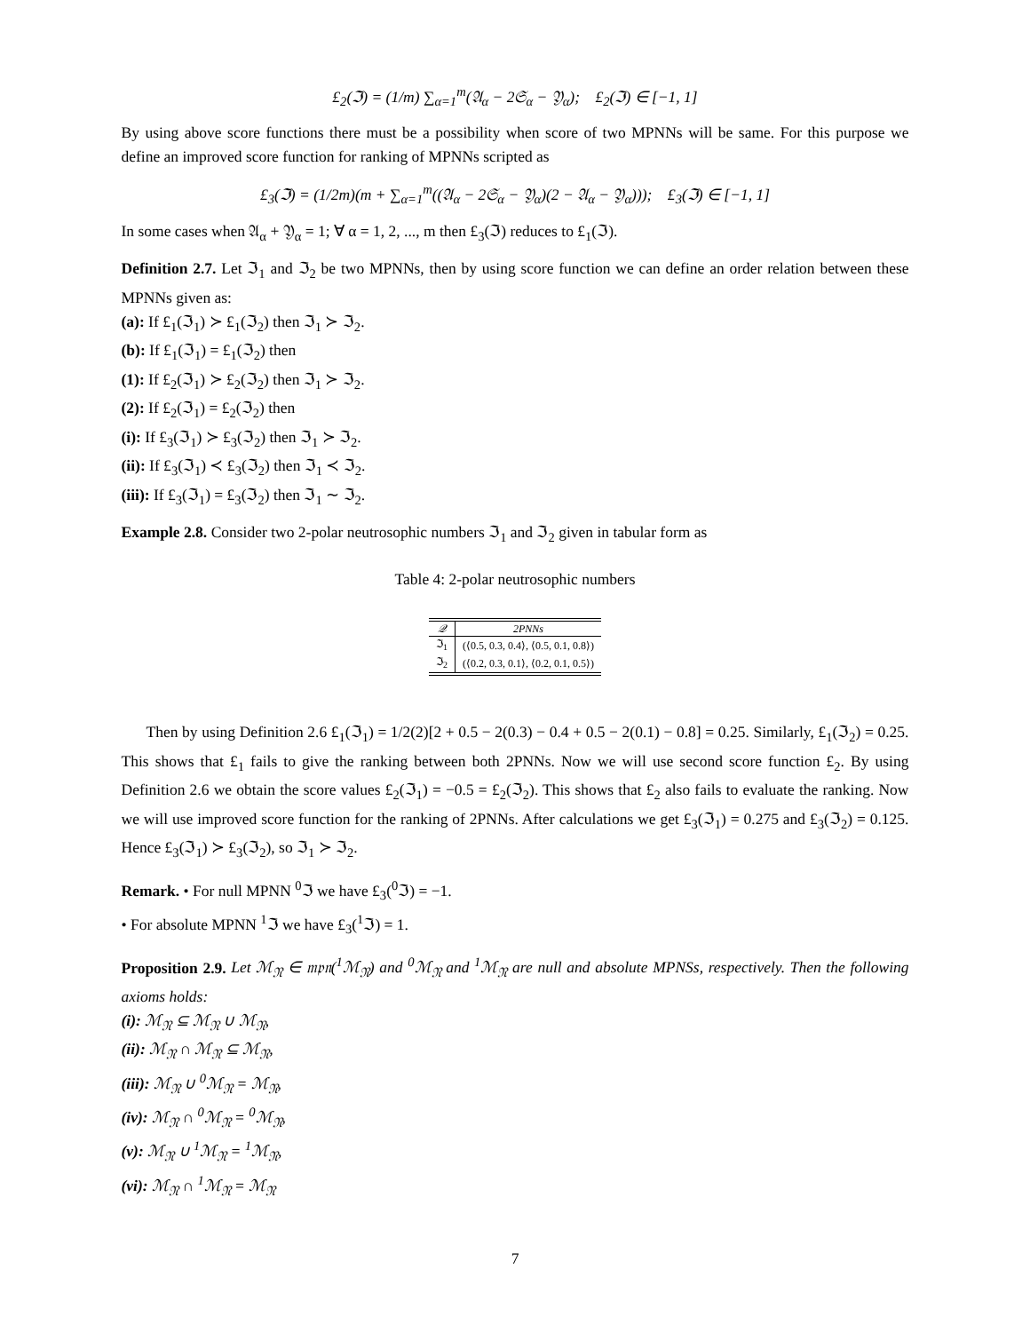£<sub>2</sub>(ℑ) = (1/m) ∑<sub>α=1</sub><sup>m</sup>(𝔄<sub>α</sub> − 2𝔖<sub>α</sub> − 𝔜<sub>α</sub>); £<sub>2</sub>(ℑ) ∈ [−1, 1]
By using above score functions there must be a possibility when score of two MPNNs will be same. For this purpose we define an improved score function for ranking of MPNNs scripted as
£<sub>3</sub>(ℑ) = (1/2m)(m + ∑<sub>α=1</sub><sup>m</sup>((𝔄<sub>α</sub> − 2𝔖<sub>α</sub> − 𝔜<sub>α</sub>)(2 − 𝔄<sub>α</sub> − 𝔜<sub>α</sub>))); £<sub>3</sub>(ℑ) ∈ [−1, 1]
In some cases when 𝔄<sub>α</sub> + 𝔜<sub>α</sub> = 1; ∀ α = 1, 2, ..., m then £<sub>3</sub>(ℑ) reduces to £<sub>1</sub>(ℑ).
Definition 2.7. Let ℑ<sub>1</sub> and ℑ<sub>2</sub> be two MPNNs, then by using score function we can define an order relation between these MPNNs given as:
(a): If £<sub>1</sub>(ℑ<sub>1</sub>) ≻ £<sub>1</sub>(ℑ<sub>2</sub>) then ℑ<sub>1</sub> ≻ ℑ<sub>2</sub>.
(b): If £<sub>1</sub>(ℑ<sub>1</sub>) = £<sub>1</sub>(ℑ<sub>2</sub>) then
(1): If £<sub>2</sub>(ℑ<sub>1</sub>) ≻ £<sub>2</sub>(ℑ<sub>2</sub>) then ℑ<sub>1</sub> ≻ ℑ<sub>2</sub>.
(2): If £<sub>2</sub>(ℑ<sub>1</sub>) = £<sub>2</sub>(ℑ<sub>2</sub>) then
(i): If £<sub>3</sub>(ℑ<sub>1</sub>) ≻ £<sub>3</sub>(ℑ<sub>2</sub>) then ℑ<sub>1</sub> ≻ ℑ<sub>2</sub>.
(ii): If £<sub>3</sub>(ℑ<sub>1</sub>) ≺ £<sub>3</sub>(ℑ<sub>2</sub>) then ℑ<sub>1</sub> ≺ ℑ<sub>2</sub>.
(iii): If £<sub>3</sub>(ℑ<sub>1</sub>) = £<sub>3</sub>(ℑ<sub>2</sub>) then ℑ<sub>1</sub> ∼ ℑ<sub>2</sub>.
Example 2.8. Consider two 2-polar neutrosophic numbers ℑ<sub>1</sub> and ℑ<sub>2</sub> given in tabular form as
Table 4: 2-polar neutrosophic numbers
| 𝒬 | 2PNNs |
| --- | --- |
| ℑ<sub>1</sub> | (⟨0.5, 0.3, 0.4⟩, ⟨0.5, 0.1, 0.8⟩) |
| ℑ<sub>2</sub> | (⟨0.2, 0.3, 0.1⟩, ⟨0.2, 0.1, 0.5⟩) |
Then by using Definition 2.6 £<sub>1</sub>(ℑ<sub>1</sub>) = 1/2(2)[2 + 0.5 − 2(0.3) − 0.4 + 0.5 − 2(0.1) − 0.8] = 0.25. Similarly, £<sub>1</sub>(ℑ<sub>2</sub>) = 0.25. This shows that £<sub>1</sub> fails to give the ranking between both 2PNNs. Now we will use second score function £<sub>2</sub>. By using Definition 2.6 we obtain the score values £<sub>2</sub>(ℑ<sub>1</sub>) = −0.5 = £<sub>2</sub>(ℑ<sub>2</sub>). This shows that £<sub>2</sub> also fails to evaluate the ranking. Now we will use improved score function for the ranking of 2PNNs. After calculations we get £<sub>3</sub>(ℑ<sub>1</sub>) = 0.275 and £<sub>3</sub>(ℑ<sub>2</sub>) = 0.125. Hence £<sub>3</sub>(ℑ<sub>1</sub>) ≻ £<sub>3</sub>(ℑ<sub>2</sub>), so ℑ<sub>1</sub> ≻ ℑ<sub>2</sub>.
Remark. • For null MPNN <sup>0</sup>ℑ we have £<sub>3</sub>(<sup>0</sup>ℑ) = −1.
• For absolute MPNN <sup>1</sup>ℑ we have £<sub>3</sub>(<sup>1</sup>ℑ) = 1.
Proposition 2.9. Let ℳ<sub>𝔑</sub> ∈ 𝔪𝔭𝔫(<sup>1</sup>ℳ<sub>𝔑</sub>) and <sup>0</sup>ℳ<sub>𝔑</sub> and <sup>1</sup>ℳ<sub>𝔑</sub> are null and absolute MPNSs, respectively. Then the following axioms holds:
(i): ℳ<sub>𝔑</sub> ⊆ ℳ<sub>𝔑</sub> ∪ ℳ<sub>𝔑</sub>,
(ii): ℳ<sub>𝔑</sub> ∩ ℳ<sub>𝔑</sub> ⊆ ℳ<sub>𝔑</sub>,
(iii): ℳ<sub>𝔑</sub> ∪ <sup>0</sup>ℳ<sub>𝔑</sub> = ℳ<sub>𝔑</sub>,
(iv): ℳ<sub>𝔑</sub> ∩ <sup>0</sup>ℳ<sub>𝔑</sub> = <sup>0</sup>ℳ<sub>𝔑</sub>,
(v): ℳ<sub>𝔑</sub> ∪ <sup>1</sup>ℳ<sub>𝔑</sub> = <sup>1</sup>ℳ<sub>𝔑</sub>,
(vi): ℳ<sub>𝔑</sub> ∩ <sup>1</sup>ℳ<sub>𝔑</sub> = ℳ<sub>𝔑</sub>
7